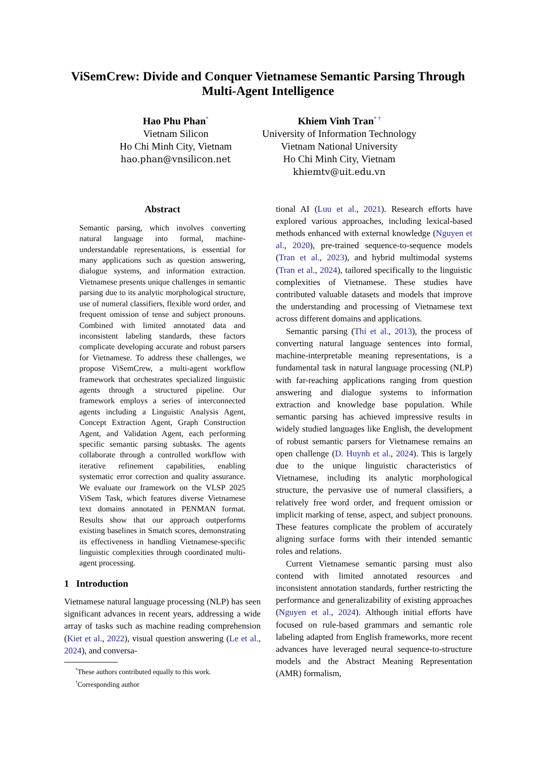ViSemCrew: Divide and Conquer Vietnamese Semantic Parsing Through
Multi-Agent Intelligence
Hao Phu Phan<sup>*</sup>
Vietnam Silicon
Ho Chi Minh City, Vietnam
hao.phan@vnsilicon.net
Khiem Vinh Tran<sup>* †</sup>
University of Information Technology
Vietnam National University
Ho Chi Minh City, Vietnam
khiemtv@uit.edu.vn
Abstract
Semantic parsing, which involves converting natural language into formal, machine-understandable representations, is essential for many applications such as question answering, dialogue systems, and information extraction. Vietnamese presents unique challenges in semantic parsing due to its analytic morphological structure, use of numeral classifiers, flexible word order, and frequent omission of tense and subject pronouns. Combined with limited annotated data and inconsistent labeling standards, these factors complicate developing accurate and robust parsers for Vietnamese. To address these challenges, we propose ViSemCrew, a multi-agent workflow framework that orchestrates specialized linguistic agents through a structured pipeline. Our framework employs a series of interconnected agents including a Linguistic Analysis Agent, Concept Extraction Agent, Graph Construction Agent, and Validation Agent, each performing specific semantic parsing subtasks. The agents collaborate through a controlled workflow with iterative refinement capabilities, enabling systematic error correction and quality assurance. We evaluate our framework on the VLSP 2025 ViSem Task, which features diverse Vietnamese text domains annotated in PENMAN format. Results show that our approach outperforms existing baselines in Smatch scores, demonstrating its effectiveness in handling Vietnamese-specific linguistic complexities through coordinated multi-agent processing.
1 Introduction
Vietnamese natural language processing (NLP) has seen significant advances in recent years, addressing a wide array of tasks such as machine reading comprehension (Kiet et al., 2022), visual question answering (Le et al., 2024), and conversa-
<sup>*</sup> These authors contributed equally to this work.
<sup>†</sup> Corresponding author
tional AI (Luu et al., 2021). Research efforts have explored various approaches, including lexical-based methods enhanced with external knowledge (Nguyen et al., 2020), pre-trained sequence-to-sequence models (Tran et al., 2023), and hybrid multimodal systems (Tran et al., 2024), tailored specifically to the linguistic complexities of Vietnamese. These studies have contributed valuable datasets and models that improve the understanding and processing of Vietnamese text across different domains and applications.
Semantic parsing (Thi et al., 2013), the process of converting natural language sentences into formal, machine-interpretable meaning representations, is a fundamental task in natural language processing (NLP) with far-reaching applications ranging from question answering and dialogue systems to information extraction and knowledge base population. While semantic parsing has achieved impressive results in widely studied languages like English, the development of robust semantic parsers for Vietnamese remains an open challenge (D. Huynh et al., 2024). This is largely due to the unique linguistic characteristics of Vietnamese, including its analytic morphological structure, the pervasive use of numeral classifiers, a relatively free word order, and frequent omission or implicit marking of tense, aspect, and subject pronouns. These features complicate the problem of accurately aligning surface forms with their intended semantic roles and relations.
Current Vietnamese semantic parsing must also contend with limited annotated resources and inconsistent annotation standards, further restricting the performance and generalizability of existing approaches (Nguyen et al., 2024). Although initial efforts have focused on rule-based grammars and semantic role labeling adapted from English frameworks, more recent advances have leveraged neural sequence-to-structure models and the Abstract Meaning Representation (AMR) formalism,